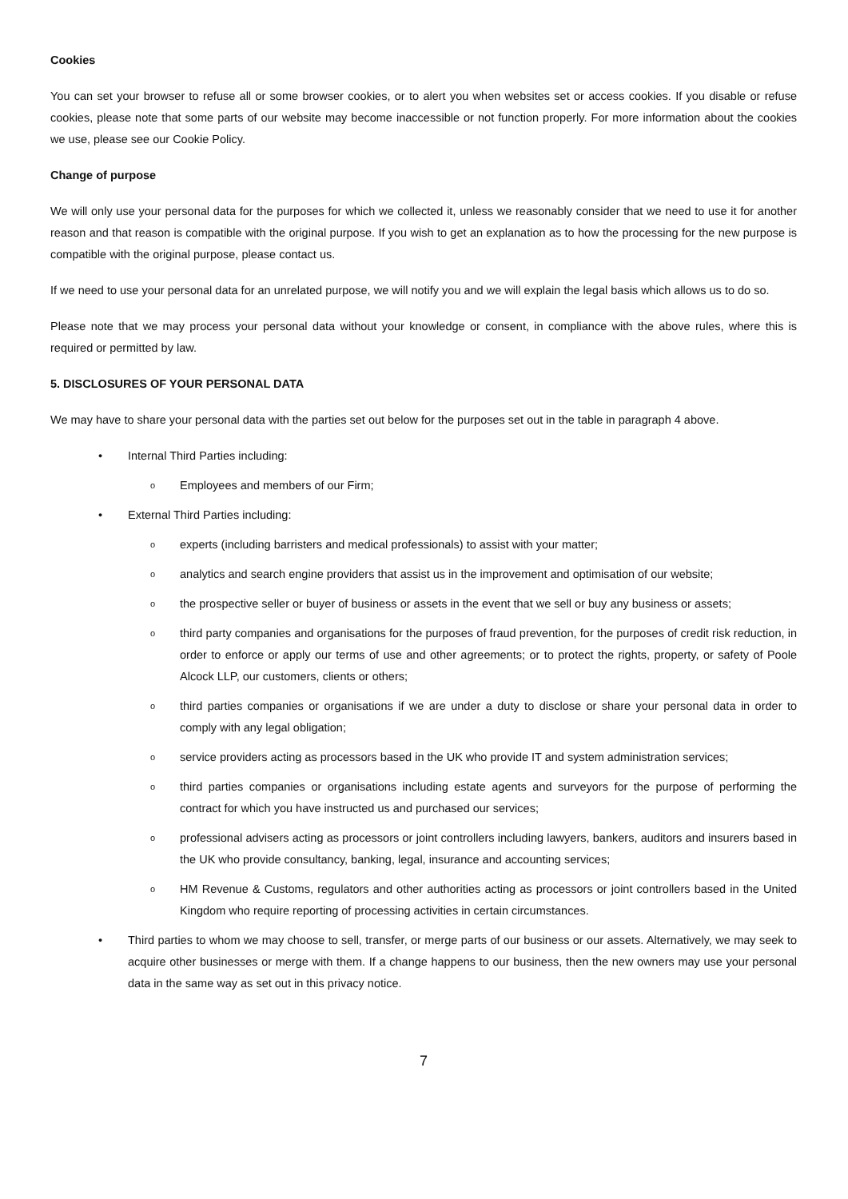Cookies
You can set your browser to refuse all or some browser cookies, or to alert you when websites set or access cookies. If you disable or refuse cookies, please note that some parts of our website may become inaccessible or not function properly. For more information about the cookies we use, please see our Cookie Policy.
Change of purpose
We will only use your personal data for the purposes for which we collected it, unless we reasonably consider that we need to use it for another reason and that reason is compatible with the original purpose. If you wish to get an explanation as to how the processing for the new purpose is compatible with the original purpose, please contact us.
If we need to use your personal data for an unrelated purpose, we will notify you and we will explain the legal basis which allows us to do so.
Please note that we may process your personal data without your knowledge or consent, in compliance with the above rules, where this is required or permitted by law.
5. DISCLOSURES OF YOUR PERSONAL DATA
We may have to share your personal data with the parties set out below for the purposes set out in the table in paragraph 4 above.
• Internal Third Parties including:
o Employees and members of our Firm;
• External Third Parties including:
oexperts (including barristers and medical professionals) to assist with your matter;
oanalytics and search engine providers that assist us in the improvement and optimisation of our website;
othe prospective seller or buyer of business or assets in the event that we sell or buy any business or assets;
othird party companies and organisations for the purposes of fraud prevention, for the purposes of credit risk reduction, in order to enforce or apply our terms of use and other agreements; or to protect the rights, property, or safety of Poole Alcock LLP, our customers, clients or others;
othird parties companies or organisations if we are under a duty to disclose or share your personal data in order to comply with any legal obligation;
oservice providers acting as processors based in the UK who provide IT and system administration services;
othird parties companies or organisations including estate agents and surveyors for the purpose of performing the contract for which you have instructed us and purchased our services;
oprofessional advisers acting as processors or joint controllers including lawyers, bankers, auditors and insurers based in the UK who provide consultancy, banking, legal, insurance and accounting services;
o HM Revenue & Customs, regulators and other authorities acting as processors or joint controllers based in the United Kingdom who require reporting of processing activities in certain circumstances.
• Third parties to whom we may choose to sell, transfer, or merge parts of our business or our assets. Alternatively, we may seek to acquire other businesses or merge with them. If a change happens to our business, then the new owners may use your personal data in the same way as set out in this privacy notice.
7